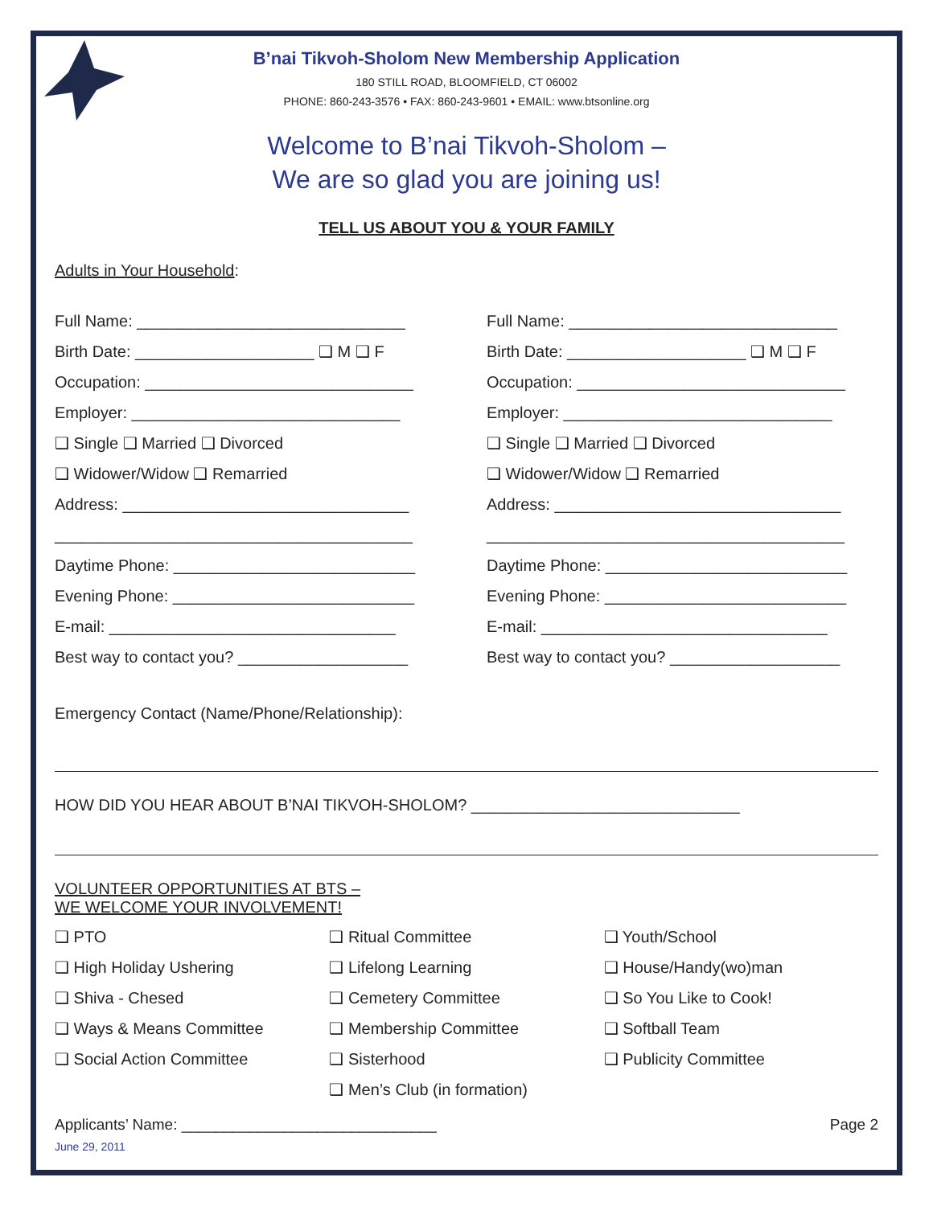B’nai Tikvoh-Sholom New Membership Application
180 STILL ROAD, BLOOMFIELD, CT 06002
PHONE: 860-243-3576 • FAX: 860-243-9601 • EMAIL: www.btsonline.org
Welcome to B’nai Tikvoh-Sholom –
We are so glad you are joining us!
TELL US ABOUT YOU & YOUR FAMILY
Adults in Your Household:
Full Name: ______________________________
Birth Date: ____________________ ❑ M ❑ F
Occupation: ______________________________
Employer: ______________________________
❑ Single ❑ Married ❑ Divorced
❑ Widower/Widow ❑ Remarried
Address: ________________________________
________________________________________
Daytime Phone: ___________________________
Evening Phone: ___________________________
E-mail: ________________________________
Best way to contact you? ___________________
Full Name: ______________________________
Birth Date: ____________________ ❑ M ❑ F
Occupation: ______________________________
Employer: ______________________________
❑ Single ❑ Married ❑ Divorced
❑ Widower/Widow ❑ Remarried
Address: ________________________________
________________________________________
Daytime Phone: ___________________________
Evening Phone: ___________________________
E-mail: ________________________________
Best way to contact you? ___________________
Emergency Contact (Name/Phone/Relationship):
HOW DID YOU HEAR ABOUT B’NAI TIKVOH-SHOLOM? ______________________________
VOLUNTEER OPPORTUNITIES AT BTS –
WE WELCOME YOUR INVOLVEMENT!
❑ PTO
❑ High Holiday Ushering
❑ Shiva - Chesed
❑ Ways & Means Committee
❑ Social Action Committee
❑ Ritual Committee
❑ Lifelong Learning
❑ Cemetery Committee
❑ Membership Committee
❑ Sisterhood
❑ Men’s Club (in formation)
❑ Youth/School
❑ House/Handy(wo)man
❑ So You Like to Cook!
❑ Softball Team
❑ Publicity Committee
Applicants’ Name: ______________________________ Page 2
June 29, 2011